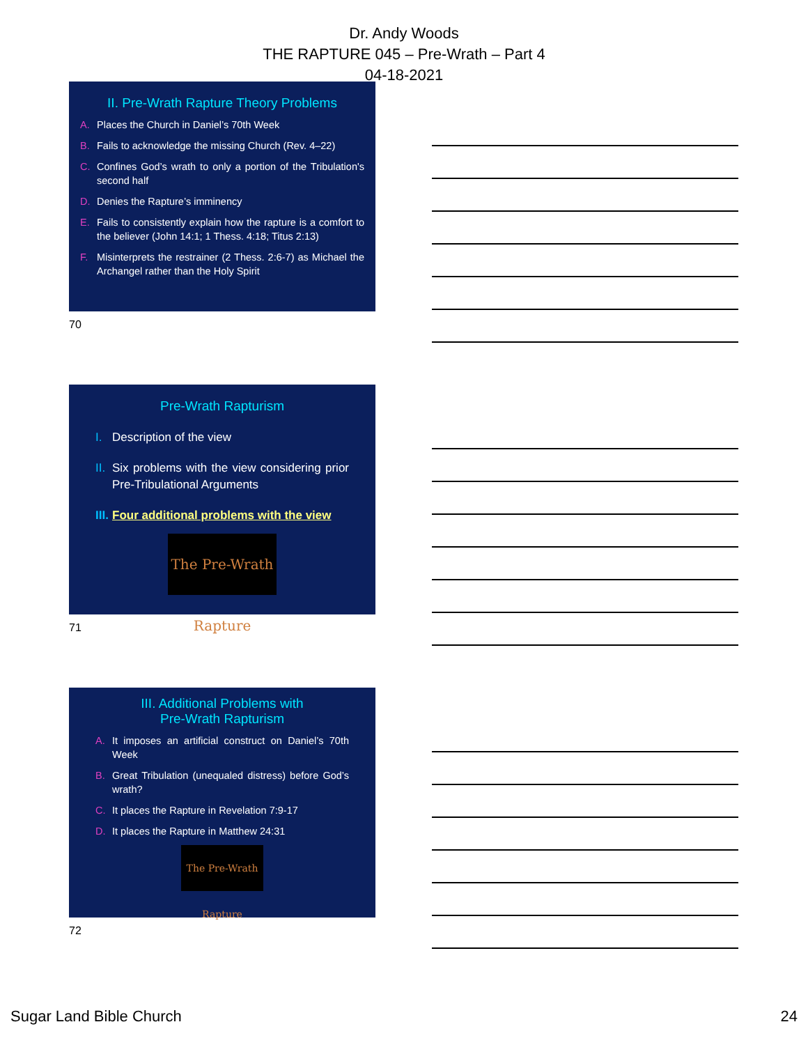Dr. Andy Woods
THE RAPTURE 045 – Pre-Wrath – Part 4
04-18-2021
II. Pre-Wrath Rapture Theory Problems
A. Places the Church in Daniel’s 70th Week
B. Fails to acknowledge the missing Church (Rev. 4–22)
C. Confines God’s wrath to only a portion of the Tribulation's second half
D. Denies the Rapture’s imminency
E. Fails to consistently explain how the rapture is a comfort to the believer (John 14:1; 1 Thess. 4:18; Titus 2:13)
F. Misinterprets the restrainer (2 Thess. 2:6-7) as Michael the Archangel rather than the Holy Spirit
70
Pre-Wrath Rapturism
I. Description of the view
II. Six problems with the view considering prior Pre-Tribulational Arguments
III. Four additional problems with the view
The Pre-Wrath Rapture
71
III. Additional Problems with
Pre-Wrath Rapturism
A. It imposes an artificial construct on Daniel’s 70th Week
B. Great Tribulation (unequaled distress) before God’s wrath?
C. It places the Rapture in Revelation 7:9-17
D. It places the Rapture in Matthew 24:31
The Pre-Wrath Rapture
72
Sugar Land Bible Church 24